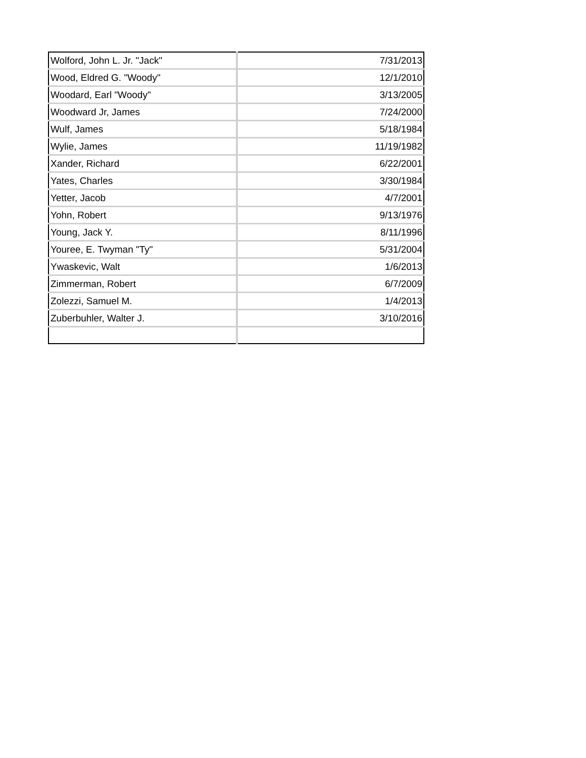| Wolford, John L. Jr. "Jack" | 7/31/2013 |
| Wood, Eldred G. "Woody" | 12/1/2010 |
| Woodard, Earl "Woody" | 3/13/2005 |
| Woodward Jr, James | 7/24/2000 |
| Wulf, James | 5/18/1984 |
| Wylie, James | 11/19/1982 |
| Xander, Richard | 6/22/2001 |
| Yates, Charles | 3/30/1984 |
| Yetter, Jacob | 4/7/2001 |
| Yohn, Robert | 9/13/1976 |
| Young, Jack Y. | 8/11/1996 |
| Youree, E. Twyman "Ty" | 5/31/2004 |
| Ywaskevic, Walt | 1/6/2013 |
| Zimmerman, Robert | 6/7/2009 |
| Zolezzi, Samuel M. | 1/4/2013 |
| Zuberbuhler, Walter J. | 3/10/2016 |